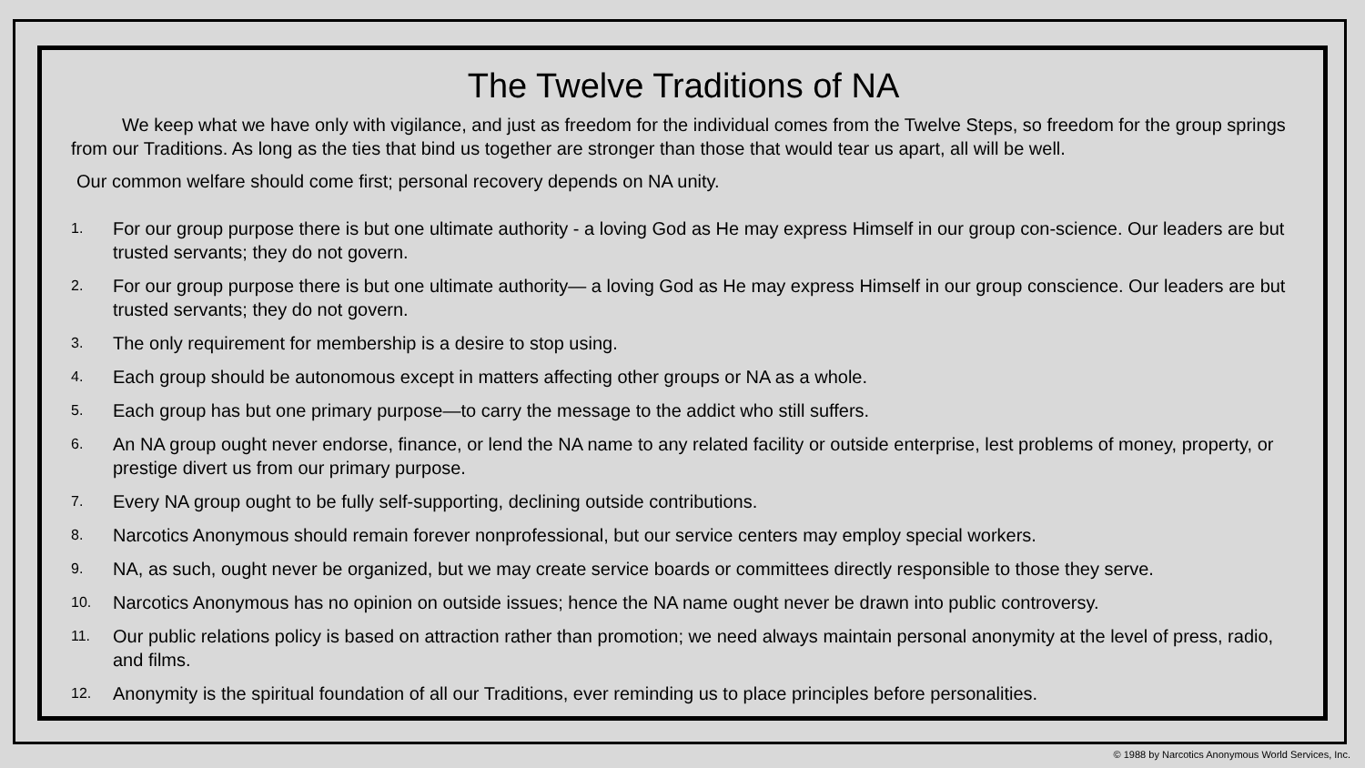The Twelve Traditions of NA
We keep what we have only with vigilance, and just as freedom for the individual comes from the Twelve Steps, so freedom for the group springs from our Traditions. As long as the ties that bind us together are stronger than those that would tear us apart, all will be well.
Our common welfare should come first; personal recovery depends on NA unity.
1. For our group purpose there is but one ultimate authority - a loving God as He may express Himself in our group con-science. Our leaders are but trusted servants; they do not govern.
2. For our group purpose there is but one ultimate authority— a loving God as He may express Himself in our group conscience. Our leaders are but trusted servants; they do not govern.
3. The only requirement for membership is a desire to stop using.
4. Each group should be autonomous except in matters affecting other groups or NA as a whole.
5. Each group has but one primary purpose—to carry the message to the addict who still suffers.
6. An NA group ought never endorse, finance, or lend the NA name to any related facility or outside enterprise, lest problems of money, property, or prestige divert us from our primary purpose.
7. Every NA group ought to be fully self-supporting, declining outside contributions.
8. Narcotics Anonymous should remain forever nonprofessional, but our service centers may employ special workers.
9. NA, as such, ought never be organized, but we may create service boards or committees directly responsible to those they serve.
10. Narcotics Anonymous has no opinion on outside issues; hence the NA name ought never be drawn into public controversy.
11. Our public relations policy is based on attraction rather than promotion; we need always maintain personal anonymity at the level of press, radio, and films.
12. Anonymity is the spiritual foundation of all our Traditions, ever reminding us to place principles before personalities.
© 1988 by Narcotics Anonymous World Services, Inc.